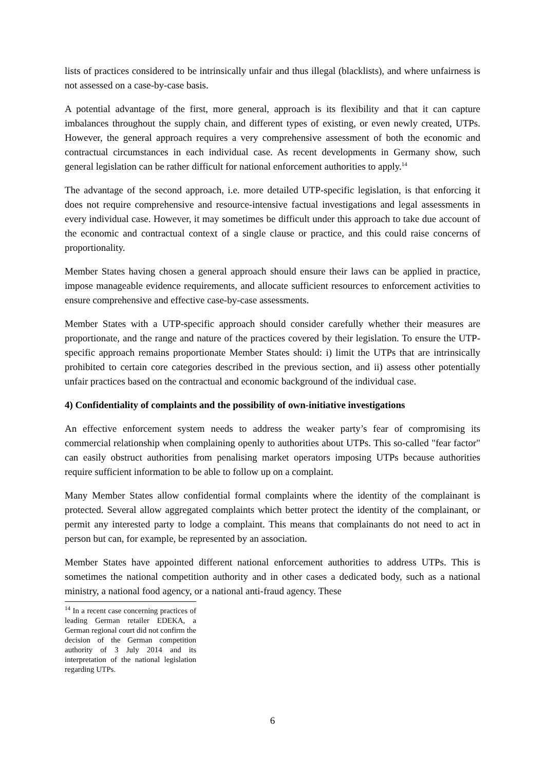lists of practices considered to be intrinsically unfair and thus illegal (blacklists), and where unfairness is not assessed on a case-by-case basis.
A potential advantage of the first, more general, approach is its flexibility and that it can capture imbalances throughout the supply chain, and different types of existing, or even newly created, UTPs. However, the general approach requires a very comprehensive assessment of both the economic and contractual circumstances in each individual case. As recent developments in Germany show, such general legislation can be rather difficult for national enforcement authorities to apply.<sup>14</sup>
The advantage of the second approach, i.e. more detailed UTP-specific legislation, is that enforcing it does not require comprehensive and resource-intensive factual investigations and legal assessments in every individual case. However, it may sometimes be difficult under this approach to take due account of the economic and contractual context of a single clause or practice, and this could raise concerns of proportionality.
Member States having chosen a general approach should ensure their laws can be applied in practice, impose manageable evidence requirements, and allocate sufficient resources to enforcement activities to ensure comprehensive and effective case-by-case assessments.
Member States with a UTP-specific approach should consider carefully whether their measures are proportionate, and the range and nature of the practices covered by their legislation. To ensure the UTP-specific approach remains proportionate Member States should: i) limit the UTPs that are intrinsically prohibited to certain core categories described in the previous section, and ii) assess other potentially unfair practices based on the contractual and economic background of the individual case.
4) Confidentiality of complaints and the possibility of own-initiative investigations
An effective enforcement system needs to address the weaker party’s fear of compromising its commercial relationship when complaining openly to authorities about UTPs. This so-called "fear factor" can easily obstruct authorities from penalising market operators imposing UTPs because authorities require sufficient information to be able to follow up on a complaint.
Many Member States allow confidential formal complaints where the identity of the complainant is protected. Several allow aggregated complaints which better protect the identity of the complainant, or permit any interested party to lodge a complaint. This means that complainants do not need to act in person but can, for example, be represented by an association.
Member States have appointed different national enforcement authorities to address UTPs. This is sometimes the national competition authority and in other cases a dedicated body, such as a national ministry, a national food agency, or a national anti-fraud agency. These
<sup>14</sup> In a recent case concerning practices of leading German retailer EDEKA, a German regional court did not confirm the decision of the German competition authority of 3 July 2014 and its interpretation of the national legislation regarding UTPs.
6